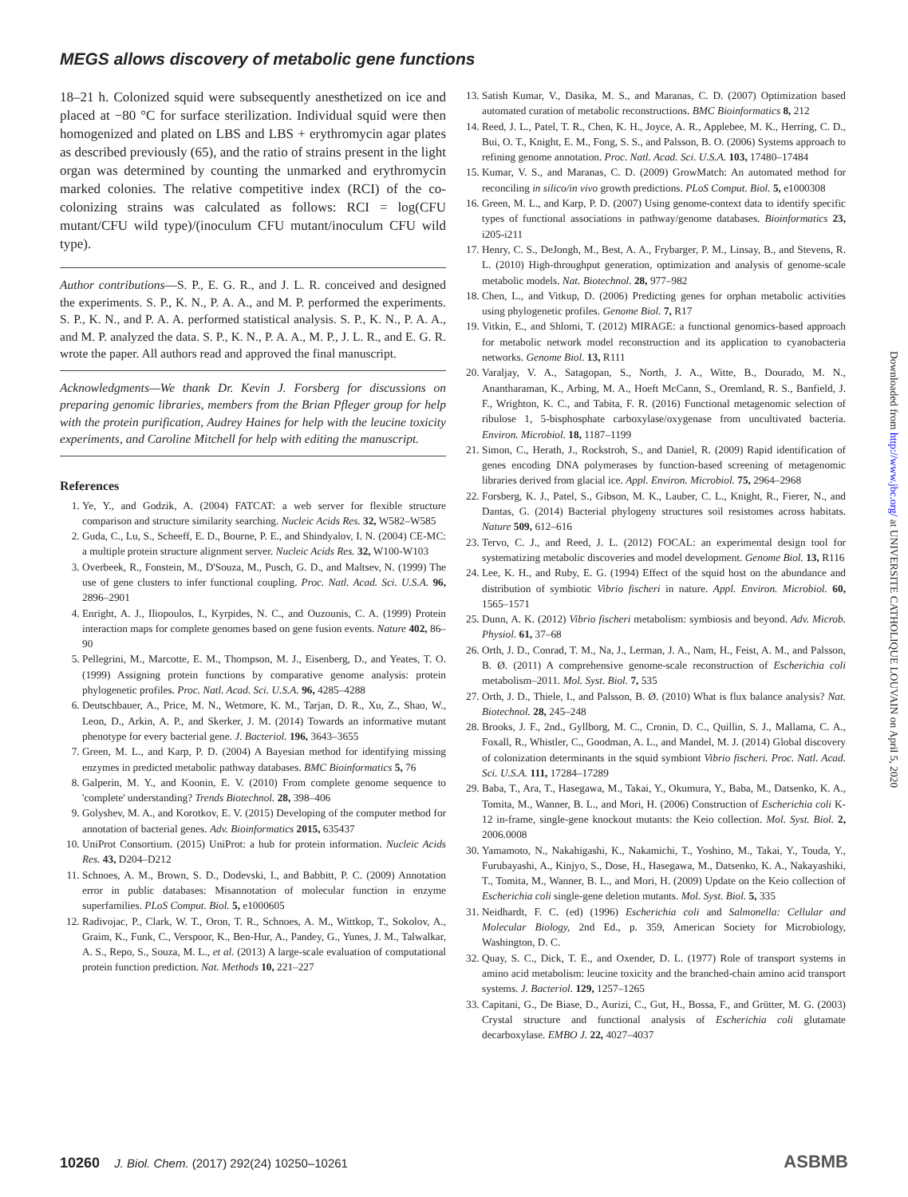MEGS allows discovery of metabolic gene functions
18–21 h. Colonized squid were subsequently anesthetized on ice and placed at −80 °C for surface sterilization. Individual squid were then homogenized and plated on LBS and LBS + erythromycin agar plates as described previously (65), and the ratio of strains present in the light organ was determined by counting the unmarked and erythromycin marked colonies. The relative competitive index (RCI) of the co-colonizing strains was calculated as follows: RCI = log(CFU mutant/CFU wild type)/(inoculum CFU mutant/inoculum CFU wild type).
Author contributions—S. P., E. G. R., and J. L. R. conceived and designed the experiments. S. P., K. N., P. A. A., and M. P. performed the experiments. S. P., K. N., and P. A. A. performed statistical analysis. S. P., K. N., P. A. A., and M. P. analyzed the data. S. P., K. N., P. A. A., M. P., J. L. R., and E. G. R. wrote the paper. All authors read and approved the final manuscript.
Acknowledgments—We thank Dr. Kevin J. Forsberg for discussions on preparing genomic libraries, members from the Brian Pfleger group for help with the protein purification, Audrey Haines for help with the leucine toxicity experiments, and Caroline Mitchell for help with editing the manuscript.
References
1. Ye, Y., and Godzik, A. (2004) FATCAT: a web server for flexible structure comparison and structure similarity searching. Nucleic Acids Res. 32, W582–W585
2. Guda, C., Lu, S., Scheeff, E. D., Bourne, P. E., and Shindyalov, I. N. (2004) CE-MC: a multiple protein structure alignment server. Nucleic Acids Res. 32, W100-W103
3. Overbeek, R., Fonstein, M., D'Souza, M., Pusch, G. D., and Maltsev, N. (1999) The use of gene clusters to infer functional coupling. Proc. Natl. Acad. Sci. U.S.A. 96, 2896–2901
4. Enright, A. J., Iliopoulos, I., Kyrpides, N. C., and Ouzounis, C. A. (1999) Protein interaction maps for complete genomes based on gene fusion events. Nature 402, 86–90
5. Pellegrini, M., Marcotte, E. M., Thompson, M. J., Eisenberg, D., and Yeates, T. O. (1999) Assigning protein functions by comparative genome analysis: protein phylogenetic profiles. Proc. Natl. Acad. Sci. U.S.A. 96, 4285–4288
6. Deutschbauer, A., Price, M. N., Wetmore, K. M., Tarjan, D. R., Xu, Z., Shao, W., Leon, D., Arkin, A. P., and Skerker, J. M. (2014) Towards an informative mutant phenotype for every bacterial gene. J. Bacteriol. 196, 3643–3655
7. Green, M. L., and Karp, P. D. (2004) A Bayesian method for identifying missing enzymes in predicted metabolic pathway databases. BMC Bioinformatics 5, 76
8. Galperin, M. Y., and Koonin, E. V. (2010) From complete genome sequence to 'complete' understanding? Trends Biotechnol. 28, 398–406
9. Golyshev, M. A., and Korotkov, E. V. (2015) Developing of the computer method for annotation of bacterial genes. Adv. Bioinformatics 2015, 635437
10. UniProt Consortium. (2015) UniProt: a hub for protein information. Nucleic Acids Res. 43, D204–D212
11. Schnoes, A. M., Brown, S. D., Dodevski, I., and Babbitt, P. C. (2009) Annotation error in public databases: Misannotation of molecular function in enzyme superfamilies. PLoS Comput. Biol. 5, e1000605
12. Radivojac, P., Clark, W. T., Oron, T. R., Schnoes, A. M., Wittkop, T., Sokolov, A., Graim, K., Funk, C., Verspoor, K., Ben-Hur, A., Pandey, G., Yunes, J. M., Talwalkar, A. S., Repo, S., Souza, M. L., et al. (2013) A large-scale evaluation of computational protein function prediction. Nat. Methods 10, 221–227
13. Satish Kumar, V., Dasika, M. S., and Maranas, C. D. (2007) Optimization based automated curation of metabolic reconstructions. BMC Bioinformatics 8, 212
14. Reed, J. L., Patel, T. R., Chen, K. H., Joyce, A. R., Applebee, M. K., Herring, C. D., Bui, O. T., Knight, E. M., Fong, S. S., and Palsson, B. O. (2006) Systems approach to refining genome annotation. Proc. Natl. Acad. Sci. U.S.A. 103, 17480–17484
15. Kumar, V. S., and Maranas, C. D. (2009) GrowMatch: An automated method for reconciling in silico/in vivo growth predictions. PLoS Comput. Biol. 5, e1000308
16. Green, M. L., and Karp, P. D. (2007) Using genome-context data to identify specific types of functional associations in pathway/genome databases. Bioinformatics 23, i205-i211
17. Henry, C. S., DeJongh, M., Best, A. A., Frybarger, P. M., Linsay, B., and Stevens, R. L. (2010) High-throughput generation, optimization and analysis of genome-scale metabolic models. Nat. Biotechnol. 28, 977–982
18. Chen, L., and Vitkup, D. (2006) Predicting genes for orphan metabolic activities using phylogenetic profiles. Genome Biol. 7, R17
19. Vitkin, E., and Shlomi, T. (2012) MIRAGE: a functional genomics-based approach for metabolic network model reconstruction and its application to cyanobacteria networks. Genome Biol. 13, R111
20. Varaljay, V. A., Satagopan, S., North, J. A., Witte, B., Dourado, M. N., Anantharaman, K., Arbing, M. A., Hoeft McCann, S., Oremland, R. S., Banfield, J. F., Wrighton, K. C., and Tabita, F. R. (2016) Functional metagenomic selection of ribulose 1, 5-bisphosphate carboxylase/oxygenase from uncultivated bacteria. Environ. Microbiol. 18, 1187–1199
21. Simon, C., Herath, J., Rockstroh, S., and Daniel, R. (2009) Rapid identification of genes encoding DNA polymerases by function-based screening of metagenomic libraries derived from glacial ice. Appl. Environ. Microbiol. 75, 2964–2968
22. Forsberg, K. J., Patel, S., Gibson, M. K., Lauber, C. L., Knight, R., Fierer, N., and Dantas, G. (2014) Bacterial phylogeny structures soil resistomes across habitats. Nature 509, 612–616
23. Tervo, C. J., and Reed, J. L. (2012) FOCAL: an experimental design tool for systematizing metabolic discoveries and model development. Genome Biol. 13, R116
24. Lee, K. H., and Ruby, E. G. (1994) Effect of the squid host on the abundance and distribution of symbiotic Vibrio fischeri in nature. Appl. Environ. Microbiol. 60, 1565–1571
25. Dunn, A. K. (2012) Vibrio fischeri metabolism: symbiosis and beyond. Adv. Microb. Physiol. 61, 37–68
26. Orth, J. D., Conrad, T. M., Na, J., Lerman, J. A., Nam, H., Feist, A. M., and Palsson, B. Ø. (2011) A comprehensive genome-scale reconstruction of Escherichia coli metabolism–2011. Mol. Syst. Biol. 7, 535
27. Orth, J. D., Thiele, I., and Palsson, B. Ø. (2010) What is flux balance analysis? Nat. Biotechnol. 28, 245–248
28. Brooks, J. F., 2nd., Gyllborg, M. C., Cronin, D. C., Quillin, S. J., Mallama, C. A., Foxall, R., Whistler, C., Goodman, A. L., and Mandel, M. J. (2014) Global discovery of colonization determinants in the squid symbiont Vibrio fischeri. Proc. Natl. Acad. Sci. U.S.A. 111, 17284–17289
29. Baba, T., Ara, T., Hasegawa, M., Takai, Y., Okumura, Y., Baba, M., Datsenko, K. A., Tomita, M., Wanner, B. L., and Mori, H. (2006) Construction of Escherichia coli K-12 in-frame, single-gene knockout mutants: the Keio collection. Mol. Syst. Biol. 2, 2006.0008
30. Yamamoto, N., Nakahigashi, K., Nakamichi, T., Yoshino, M., Takai, Y., Touda, Y., Furubayashi, A., Kinjyo, S., Dose, H., Hasegawa, M., Datsenko, K. A., Nakayashiki, T., Tomita, M., Wanner, B. L., and Mori, H. (2009) Update on the Keio collection of Escherichia coli single-gene deletion mutants. Mol. Syst. Biol. 5, 335
31. Neidhardt, F. C. (ed) (1996) Escherichia coli and Salmonella: Cellular and Molecular Biology, 2nd Ed., p. 359, American Society for Microbiology, Washington, D. C.
32. Quay, S. C., Dick, T. E., and Oxender, D. L. (1977) Role of transport systems in amino acid metabolism: leucine toxicity and the branched-chain amino acid transport systems. J. Bacteriol. 129, 1257–1265
33. Capitani, G., De Biase, D., Aurizi, C., Gut, H., Bossa, F., and Grütter, M. G. (2003) Crystal structure and functional analysis of Escherichia coli glutamate decarboxylase. EMBO J. 22, 4027–4037
Downloaded from http://www.jbc.org/ at UNIVERSITE CATHOLIQUE LOUVAIN on April 5, 2020
10260 J. Biol. Chem. (2017) 292(24) 10250–10261
ASBMB